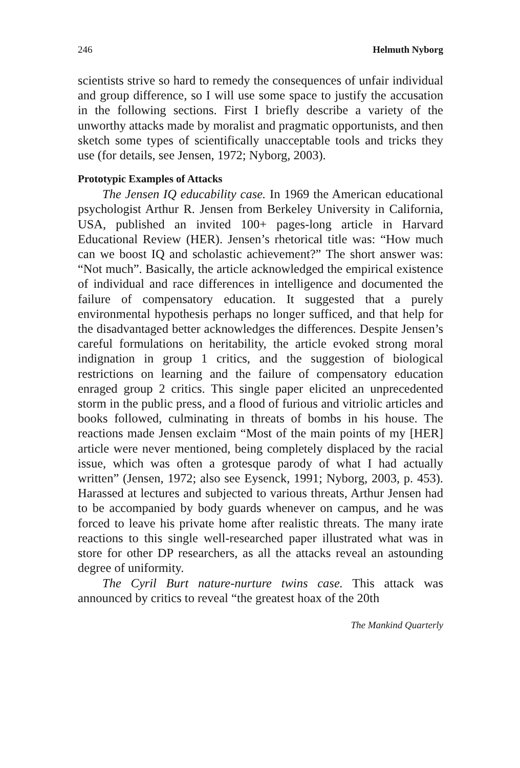246 Helmuth Nyborg
scientists strive so hard to remedy the consequences of unfair individual and group difference, so I will use some space to justify the accusation in the following sections. First I briefly describe a variety of the unworthy attacks made by moralist and pragmatic opportunists, and then sketch some types of scientifically unacceptable tools and tricks they use (for details, see Jensen, 1972; Nyborg, 2003).
Prototypic Examples of Attacks
The Jensen IQ educability case. In 1969 the American educational psychologist Arthur R. Jensen from Berkeley University in California, USA, published an invited 100+ pages-long article in Harvard Educational Review (HER). Jensen’s rhetorical title was: “How much can we boost IQ and scholastic achievement?” The short answer was: “Not much”. Basically, the article acknowledged the empirical existence of individual and race differences in intelligence and documented the failure of compensatory education. It suggested that a purely environmental hypothesis perhaps no longer sufficed, and that help for the disadvantaged better acknowledges the differences. Despite Jensen’s careful formulations on heritability, the article evoked strong moral indignation in group 1 critics, and the suggestion of biological restrictions on learning and the failure of compensatory education enraged group 2 critics. This single paper elicited an unprecedented storm in the public press, and a flood of furious and vitriolic articles and books followed, culminating in threats of bombs in his house. The reactions made Jensen exclaim “Most of the main points of my [HER] article were never mentioned, being completely displaced by the racial issue, which was often a grotesque parody of what I had actually written” (Jensen, 1972; also see Eysenck, 1991; Nyborg, 2003, p. 453). Harassed at lectures and subjected to various threats, Arthur Jensen had to be accompanied by body guards whenever on campus, and he was forced to leave his private home after realistic threats. The many irate reactions to this single well-researched paper illustrated what was in store for other DP researchers, as all the attacks reveal an astounding degree of uniformity.
The Cyril Burt nature-nurture twins case. This attack was announced by critics to reveal “the greatest hoax of the 20th
The Mankind Quarterly